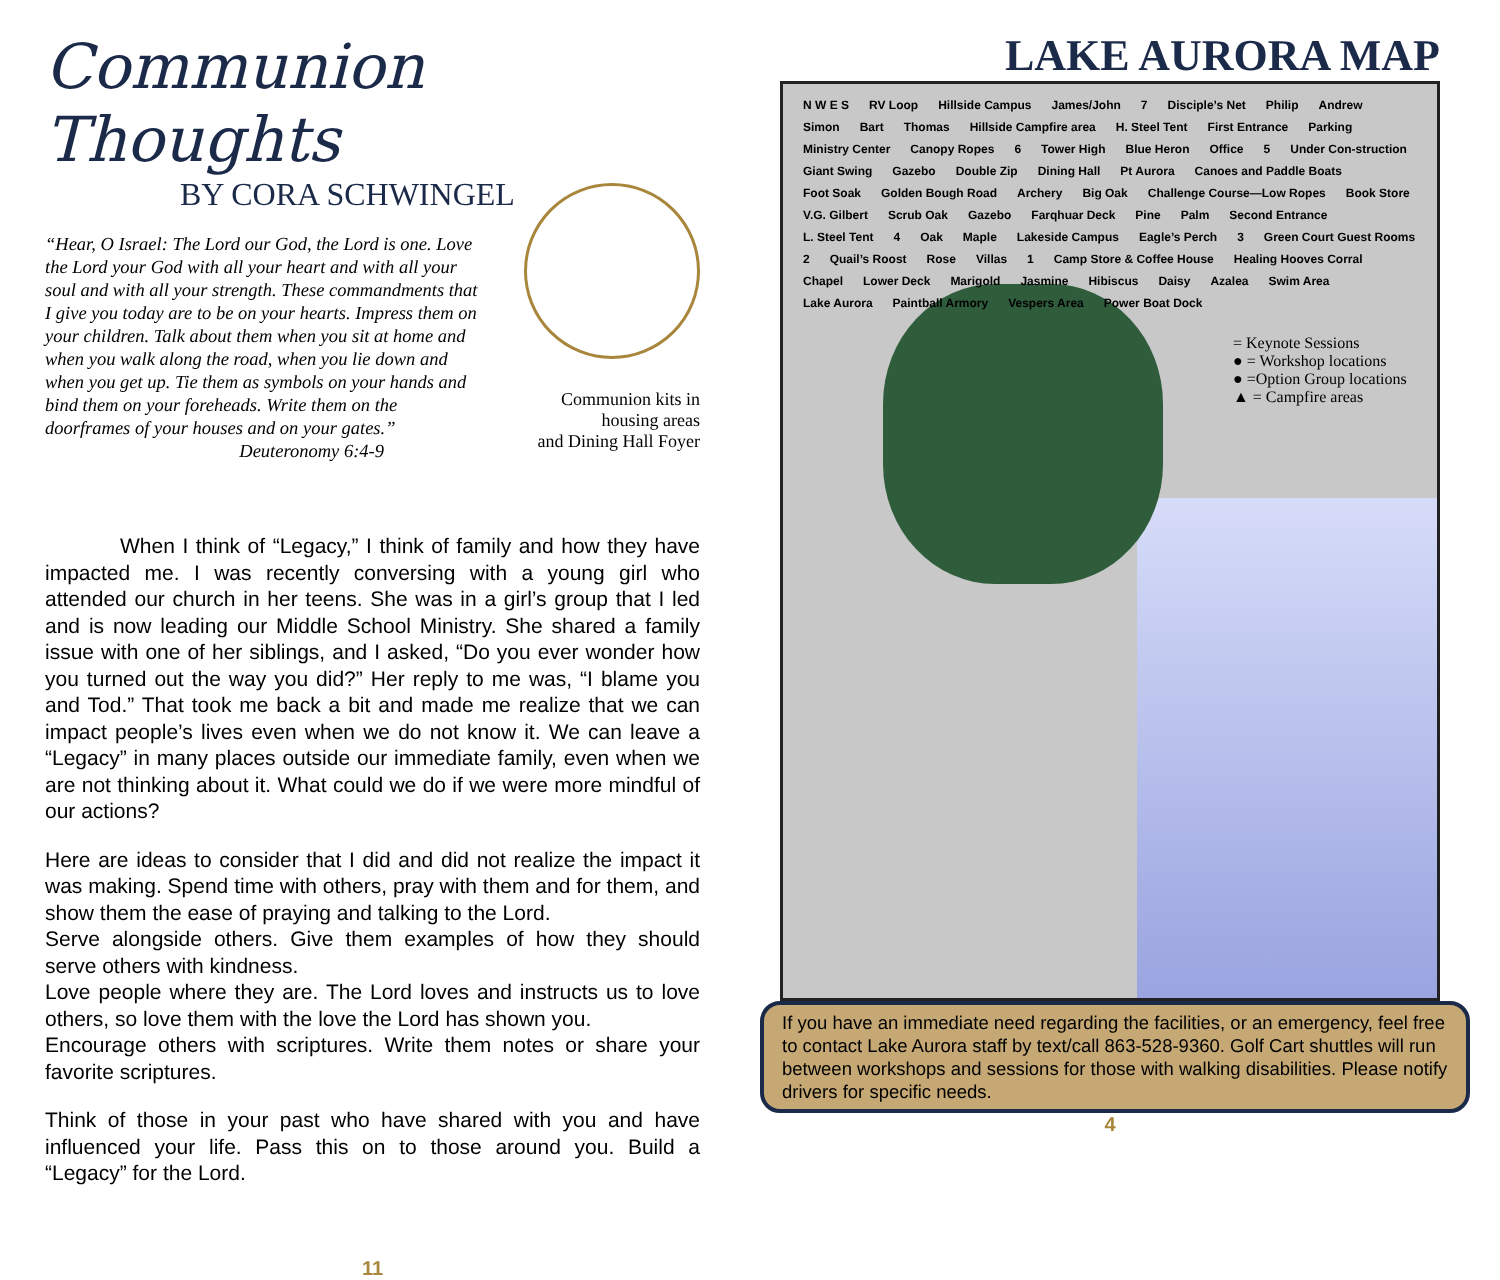Communion Thoughts
BY CORA SCHWINGEL
“Hear, O Israel: The Lord our God, the Lord is one. Love the Lord your God with all your heart and with all your soul and with all your strength. These commandments that I give you today are to be on your hearts. Impress them on your children. Talk about them when you sit at home and when you walk along the road, when you lie down and when you get up. Tie them as symbols on your hands and bind them on your foreheads. Write them on the doorframes of your houses and on your gates.”
Deuteronomy 6:4-9
Communion kits in
housing areas
and Dining Hall Foyer
When I think of “Legacy,” I think of family and how they have impacted me. I was recently conversing with a young girl who attended our church in her teens. She was in a girl’s group that I led and is now leading our Middle School Ministry. She shared a family issue with one of her siblings, and I asked, “Do you ever wonder how you turned out the way you did?” Her reply to me was, “I blame you and Tod.” That took me back a bit and made me realize that we can impact people’s lives even when we do not know it. We can leave a “Legacy” in many places outside our immediate family, even when we are not thinking about it. What could we do if we were more mindful of our actions?
Here are ideas to consider that I did and did not realize the impact it was making. Spend time with others, pray with them and for them, and show them the ease of praying and talking to the Lord.
Serve alongside others. Give them examples of how they should serve others with kindness.
Love people where they are. The Lord loves and instructs us to love others, so love them with the love the Lord has shown you.
Encourage others with scriptures. Write them notes or share your favorite scriptures.
Think of those in your past who have shared with you and have influenced your life. Pass this on to those around you. Build a “Legacy” for the Lord.
11
LAKE AURORA MAP
N W E S RV Loop Hillside Campus James/John 7 Disciple’s Net Philip Andrew Simon Bart Thomas Hillside Campfire area H. Steel Tent First Entrance Parking Ministry Center Canopy Ropes 6 Tower High Blue Heron Office 5 Under Con-struction Giant Swing Gazebo Double Zip Dining Hall Pt Aurora Canoes and Paddle Boats Foot Soak Golden Bough Road Archery Big Oak Challenge Course—Low Ropes Book Store V.G. Gilbert Scrub Oak Gazebo Farqhuar Deck Pine Palm Second Entrance L. Steel Tent 4 Oak Maple Lakeside Campus Eagle’s Perch 3 Green Court Guest Rooms 2 Quail’s Roost Rose Villas 1 Camp Store & Coffee House Healing Hooves Corral Chapel Lower Deck Marigold Jasmine Hibiscus Daisy Azalea Swim Area Lake Aurora Paintball Armory Vespers Area Power Boat Dock
= Keynote Sessions
● = Workshop locations
● =Option Group locations
▲ = Campfire areas
If you have an immediate need regarding the facilities, or an emergency, feel free to contact Lake Aurora staff by text/call 863-528-9360. Golf Cart shuttles will run between workshops and sessions for those with walking disabilities. Please notify drivers for specific needs.
4